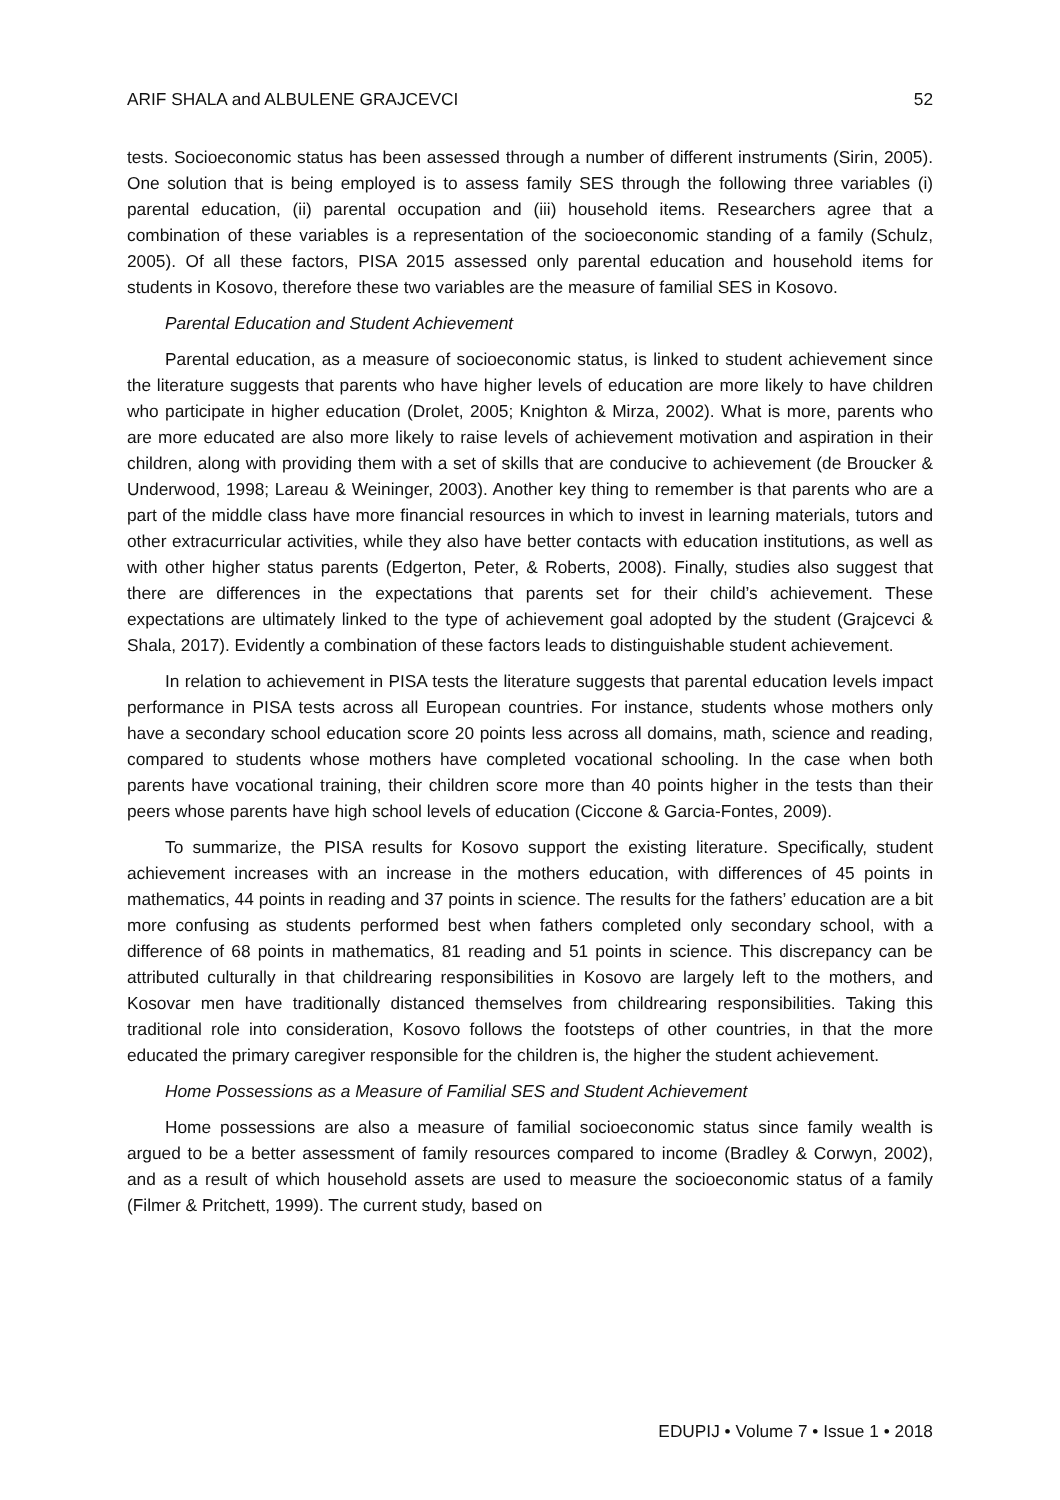ARIF SHALA and ALBULENE GRAJCEVCI 52
tests. Socioeconomic status has been assessed through a number of different instruments (Sirin, 2005). One solution that is being employed is to assess family SES through the following three variables (i) parental education, (ii) parental occupation and (iii) household items. Researchers agree that a combination of these variables is a representation of the socioeconomic standing of a family (Schulz, 2005). Of all these factors, PISA 2015 assessed only parental education and household items for students in Kosovo, therefore these two variables are the measure of familial SES in Kosovo.
Parental Education and Student Achievement
Parental education, as a measure of socioeconomic status, is linked to student achievement since the literature suggests that parents who have higher levels of education are more likely to have children who participate in higher education (Drolet, 2005; Knighton & Mirza, 2002). What is more, parents who are more educated are also more likely to raise levels of achievement motivation and aspiration in their children, along with providing them with a set of skills that are conducive to achievement (de Broucker & Underwood, 1998; Lareau & Weininger, 2003). Another key thing to remember is that parents who are a part of the middle class have more financial resources in which to invest in learning materials, tutors and other extracurricular activities, while they also have better contacts with education institutions, as well as with other higher status parents (Edgerton, Peter, & Roberts, 2008). Finally, studies also suggest that there are differences in the expectations that parents set for their child’s achievement. These expectations are ultimately linked to the type of achievement goal adopted by the student (Grajcevci & Shala, 2017). Evidently a combination of these factors leads to distinguishable student achievement.
In relation to achievement in PISA tests the literature suggests that parental education levels impact performance in PISA tests across all European countries. For instance, students whose mothers only have a secondary school education score 20 points less across all domains, math, science and reading, compared to students whose mothers have completed vocational schooling. In the case when both parents have vocational training, their children score more than 40 points higher in the tests than their peers whose parents have high school levels of education (Ciccone & Garcia-Fontes, 2009).
To summarize, the PISA results for Kosovo support the existing literature. Specifically, student achievement increases with an increase in the mothers education, with differences of 45 points in mathematics, 44 points in reading and 37 points in science. The results for the fathers’ education are a bit more confusing as students performed best when fathers completed only secondary school, with a difference of 68 points in mathematics, 81 reading and 51 points in science. This discrepancy can be attributed culturally in that childrearing responsibilities in Kosovo are largely left to the mothers, and Kosovar men have traditionally distanced themselves from childrearing responsibilities. Taking this traditional role into consideration, Kosovo follows the footsteps of other countries, in that the more educated the primary caregiver responsible for the children is, the higher the student achievement.
Home Possessions as a Measure of Familial SES and Student Achievement
Home possessions are also a measure of familial socioeconomic status since family wealth is argued to be a better assessment of family resources compared to income (Bradley & Corwyn, 2002), and as a result of which household assets are used to measure the socioeconomic status of a family (Filmer & Pritchett, 1999). The current study, based on
EDUPIJ • Volume 7 • Issue 1 • 2018